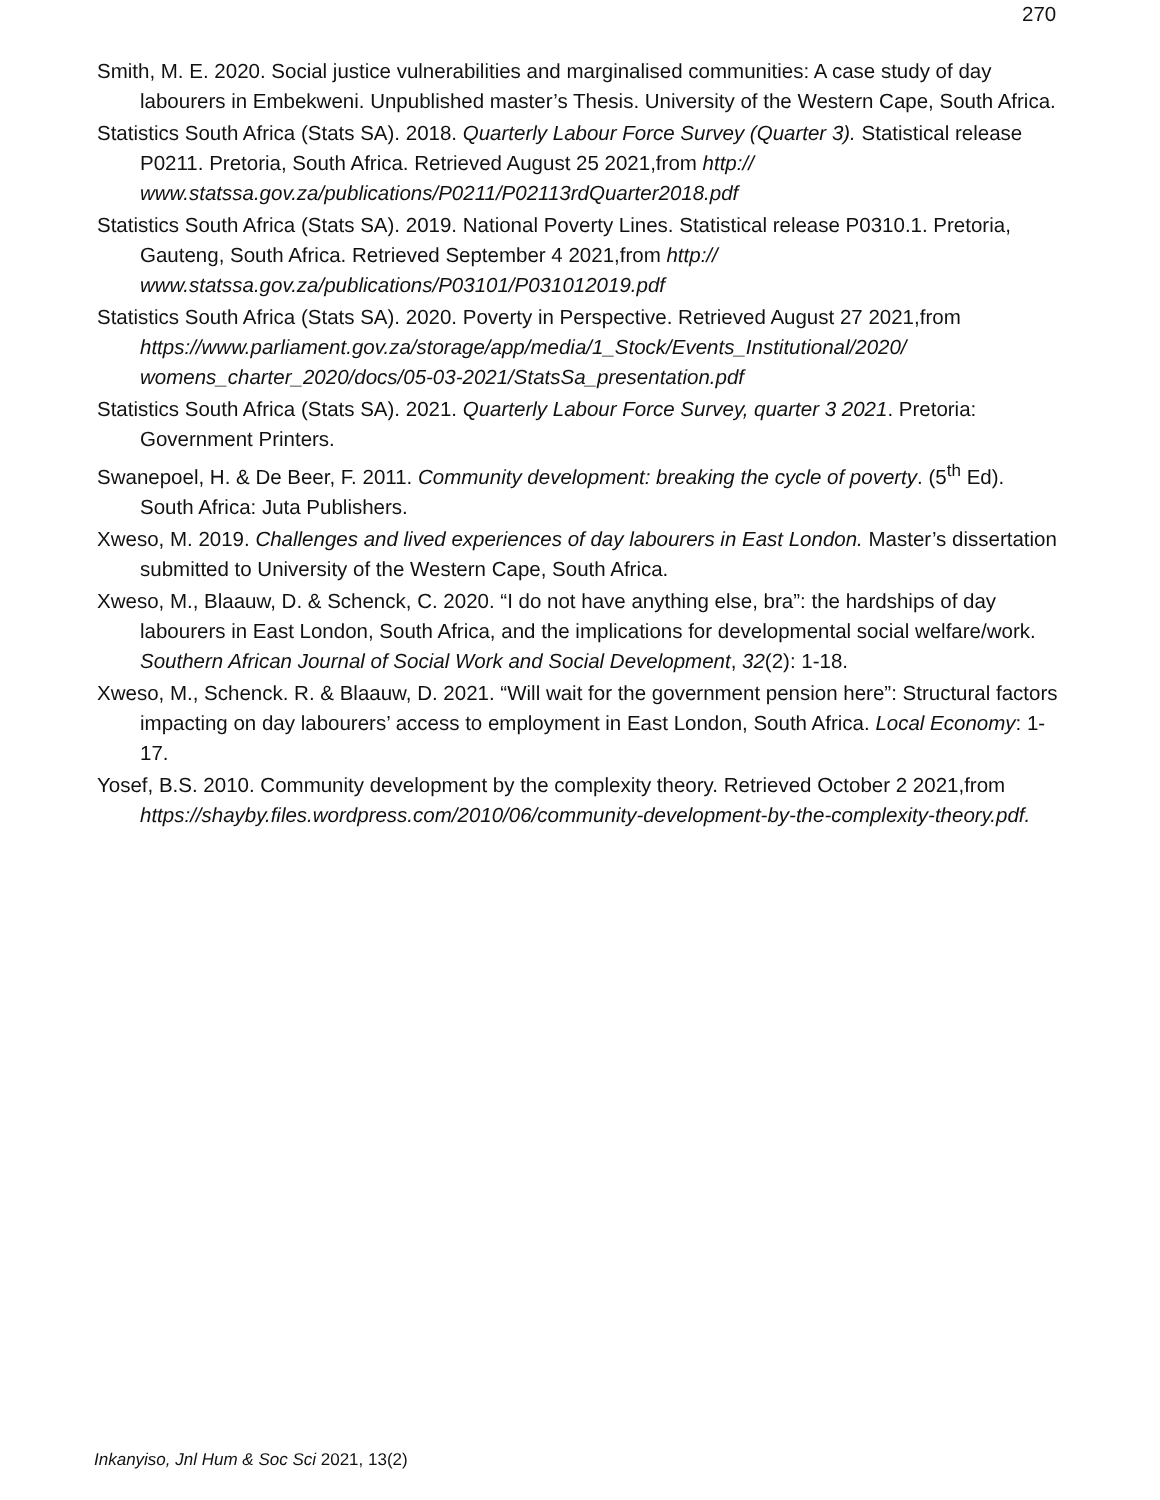270
Smith, M. E. 2020. Social justice vulnerabilities and marginalised communities: A case study of day labourers in Embekweni. Unpublished master’s Thesis. University of the Western Cape, South Africa.
Statistics South Africa (Stats SA). 2018. Quarterly Labour Force Survey (Quarter 3). Statistical release P0211. Pretoria, South Africa. Retrieved August 25 2021,from http:// www.statssa.gov.za/publications/P0211/P02113rdQuarter2018.pdf
Statistics South Africa (Stats SA). 2019. National Poverty Lines. Statistical release P0310.1. Pretoria, Gauteng, South Africa. Retrieved September 4 2021,from http:// www.statssa.gov.za/publications/P03101/P031012019.pdf
Statistics South Africa (Stats SA). 2020. Poverty in Perspective. Retrieved August 27 2021,from https://www.parliament.gov.za/storage/app/media/1_Stock/Events_Institutional/2020/ womens_charter_2020/docs/05-03-2021/StatsSa_presentation.pdf
Statistics South Africa (Stats SA). 2021. Quarterly Labour Force Survey, quarter 3 2021. Pretoria: Government Printers.
Swanepoel, H. & De Beer, F. 2011. Community development: breaking the cycle of poverty. (5<sup>th</sup> Ed). South Africa: Juta Publishers.
Xweso, M. 2019. Challenges and lived experiences of day labourers in East London. Master’s dissertation submitted to University of the Western Cape, South Africa.
Xweso, M., Blaauw, D. & Schenck, C. 2020. “I do not have anything else, bra”: the hardships of day labourers in East London, South Africa, and the implications for developmental social welfare/work. Southern African Journal of Social Work and Social Development, 32(2): 1-18.
Xweso, M., Schenck. R. & Blaauw, D. 2021. “Will wait for the government pension here”: Structural factors impacting on day labourers’ access to employment in East London, South Africa. Local Economy: 1-17.
Yosef, B.S. 2010. Community development by the complexity theory. Retrieved October 2 2021,from https://shayby.files.wordpress.com/2010/06/community-development-by-the-complexity-theory.pdf.
Inkanyiso, Jnl Hum & Soc Sci 2021, 13(2)